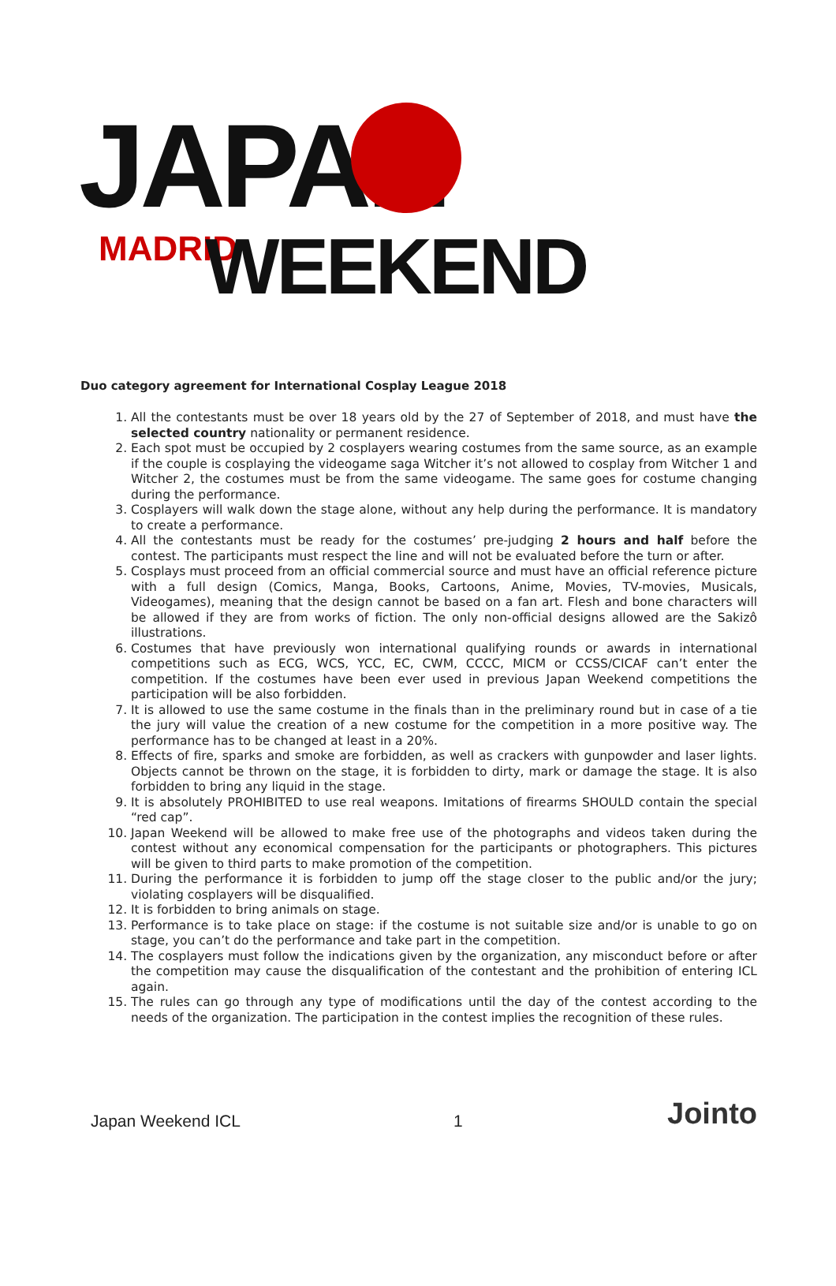JAPAN
MADRID WEEKEND
Duo category agreement for International Cosplay League 2018
1. All the contestants must be over 18 years old by the 27 of September of 2018, and must have the selected country nationality or permanent residence.
2. Each spot must be occupied by 2 cosplayers wearing costumes from the same source, as an example if the couple is cosplaying the videogame saga Witcher it’s not allowed to cosplay from Witcher 1 and Witcher 2, the costumes must be from the same videogame. The same goes for costume changing during the performance.
3. Cosplayers will walk down the stage alone, without any help during the performance. It is mandatory to create a performance.
4. All the contestants must be ready for the costumes’ pre-judging 2 hours and half before the contest. The participants must respect the line and will not be evaluated before the turn or after.
5. Cosplays must proceed from an official commercial source and must have an official reference picture with a full design (Comics, Manga, Books, Cartoons, Anime, Movies, TV-movies, Musicals, Videogames), meaning that the design cannot be based on a fan art. Flesh and bone characters will be allowed if they are from works of fiction. The only non-official designs allowed are the Sakizô illustrations.
6. Costumes that have previously won international qualifying rounds or awards in international competitions such as ECG, WCS, YCC, EC, CWM, CCCC, MICM or CCSS/CICAF can’t enter the competition. If the costumes have been ever used in previous Japan Weekend competitions the participation will be also forbidden.
7. It is allowed to use the same costume in the finals than in the preliminary round but in case of a tie the jury will value the creation of a new costume for the competition in a more positive way. The performance has to be changed at least in a 20%.
8. Effects of fire, sparks and smoke are forbidden, as well as crackers with gunpowder and laser lights. Objects cannot be thrown on the stage, it is forbidden to dirty, mark or damage the stage. It is also forbidden to bring any liquid in the stage.
9. It is absolutely PROHIBITED to use real weapons. Imitations of firearms SHOULD contain the special “red cap”.
10. Japan Weekend will be allowed to make free use of the photographs and videos taken during the contest without any economical compensation for the participants or photographers. This pictures will be given to third parts to make promotion of the competition.
11. During the performance it is forbidden to jump off the stage closer to the public and/or the jury; violating cosplayers will be disqualified.
12. It is forbidden to bring animals on stage.
13. Performance is to take place on stage: if the costume is not suitable size and/or is unable to go on stage, you can’t do the performance and take part in the competition.
14. The cosplayers must follow the indications given by the organization, any misconduct before or after the competition may cause the disqualification of the contestant and the prohibition of entering ICL again.
15. The rules can go through any type of modifications until the day of the contest according to the needs of the organization. The participation in the contest implies the recognition of these rules.
Japan Weekend ICL 1 Jointo